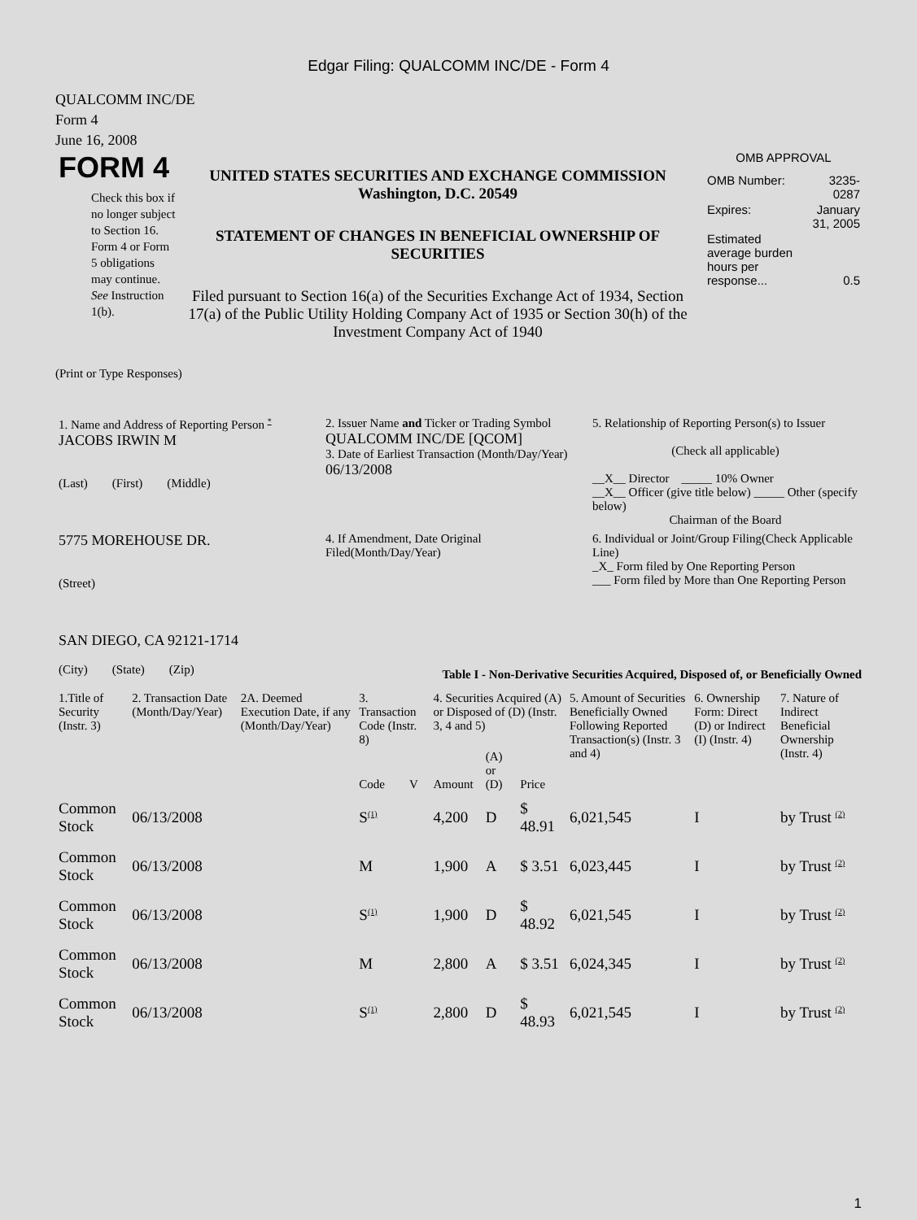Edgar Filing: QUALCOMM INC/DE - Form 4
QUALCOMM INC/DE
Form 4
June 16, 2008
FORM 4
Check this box if no longer subject to Section 16. Form 4 or Form 5 obligations may continue. See Instruction 1(b).
UNITED STATES SECURITIES AND EXCHANGE COMMISSION
Washington, D.C. 20549
STATEMENT OF CHANGES IN BENEFICIAL OWNERSHIP OF SECURITIES
Filed pursuant to Section 16(a) of the Securities Exchange Act of 1934, Section 17(a) of the Public Utility Holding Company Act of 1935 or Section 30(h) of the Investment Company Act of 1940
OMB APPROVAL
| OMB Number: | 3235-0287 |
| Expires: | January 31, 2005 |
| Estimated average burden hours per response... | 0.5 |
(Print or Type Responses)
| 1. Name and Address of Reporting Person <sup>*</sup> JACOBS IRWIN M (Last) (First) (Middle) | 2. Issuer Name and Ticker or Trading Symbol QUALCOMM INC/DE [QCOM] 3. Date of Earliest Transaction (Month/Day/Year) 06/13/2008 | 5. Relationship of Reporting Person(s) to Issuer (Check all applicable) __X__ Director _____ 10% Owner __X__ Officer (give title below) _____ Other (specify below) Chairman of the Board |
| 5775 MOREHOUSE DR. (Street) SAN DIEGO, CA 92121-1714 (City) (State) (Zip) | 4. If Amendment, Date Original Filed(Month/Day/Year) | 6. Individual or Joint/Group Filing(Check Applicable Line) _X_ Form filed by One Reporting Person ___ Form filed by More than One Reporting Person |
Table I - Non-Derivative Securities Acquired, Disposed of, or Beneficially Owned
| 1.Title of Security (Instr. 3) | 2. Transaction Date (Month/Day/Year) | 2A. Deemed Execution Date, if any (Month/Day/Year) | 3. Transaction Code (Instr. 8) | | 4. Securities Acquired (A) or Disposed of (D) (Instr. 3, 4 and 5) | | | 5. Amount of Securities Beneficially Owned Following Reported Transaction(s) (Instr. 3 and 4) | 6. Ownership Form: Direct (D) or Indirect (I) (Instr. 4) | 7. Nature of Indirect Beneficial Ownership (Instr. 4) |
| --- | --- | --- | --- | --- | --- | --- | --- | --- | --- | --- |
| | | | Code | V | Amount | (A) or (D) | Price | | | |
| Common Stock | 06/13/2008 | | S<sup>(1)</sup> | | 4,200 | D | $ 48.91 | 6,021,545 | I | by Trust <sup>(2)</sup> |
| Common Stock | 06/13/2008 | | M | | 1,900 | A | $ 3.51 | 6,023,445 | I | by Trust <sup>(2)</sup> |
| Common Stock | 06/13/2008 | | S<sup>(1)</sup> | | 1,900 | D | $ 48.92 | 6,021,545 | I | by Trust <sup>(2)</sup> |
| Common Stock | 06/13/2008 | | M | | 2,800 | A | $ 3.51 | 6,024,345 | I | by Trust <sup>(2)</sup> |
| Common Stock | 06/13/2008 | | S<sup>(1)</sup> | | 2,800 | D | $ 48.93 | 6,021,545 | I | by Trust <sup>(2)</sup> |
1